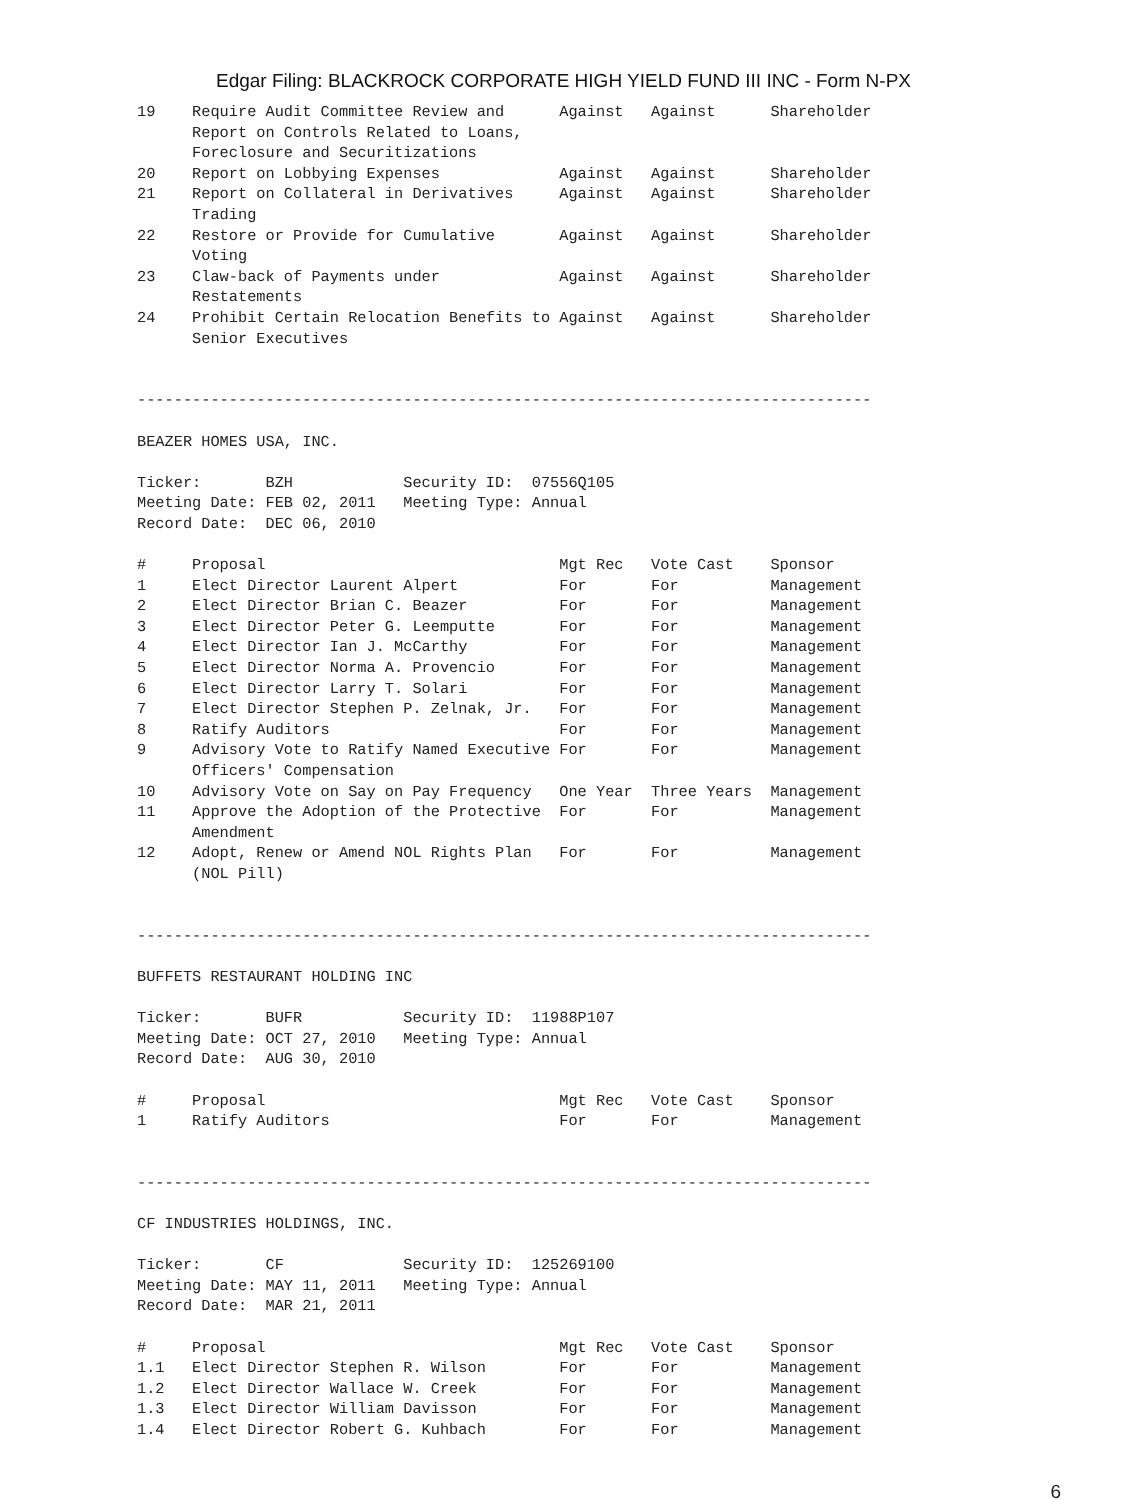Edgar Filing: BLACKROCK CORPORATE HIGH YIELD FUND III INC - Form N-PX
19    Require Audit Committee Review and      Against   Against      Shareholder
      Report on Controls Related to Loans,
      Foreclosure and Securitizations
20    Report on Lobbying Expenses             Against   Against      Shareholder
21    Report on Collateral in Derivatives     Against   Against      Shareholder
      Trading
22    Restore or Provide for Cumulative       Against   Against      Shareholder
      Voting
23    Claw-back of Payments under             Against   Against      Shareholder
      Restatements
24    Prohibit Certain Relocation Benefits to Against   Against      Shareholder
      Senior Executives


--------------------------------------------------------------------------------

BEAZER HOMES USA, INC.

Ticker:       BZH            Security ID:  07556Q105
Meeting Date: FEB 02, 2011   Meeting Type: Annual
Record Date:  DEC 06, 2010

#     Proposal                                Mgt Rec   Vote Cast    Sponsor
1     Elect Director Laurent Alpert           For       For          Management
2     Elect Director Brian C. Beazer          For       For          Management
3     Elect Director Peter G. Leemputte       For       For          Management
4     Elect Director Ian J. McCarthy          For       For          Management
5     Elect Director Norma A. Provencio       For       For          Management
6     Elect Director Larry T. Solari          For       For          Management
7     Elect Director Stephen P. Zelnak, Jr.   For       For          Management
8     Ratify Auditors                         For       For          Management
9     Advisory Vote to Ratify Named Executive For       For          Management
      Officers' Compensation
10    Advisory Vote on Say on Pay Frequency   One Year  Three Years  Management
11    Approve the Adoption of the Protective  For       For          Management
      Amendment
12    Adopt, Renew or Amend NOL Rights Plan   For       For          Management
      (NOL Pill)


--------------------------------------------------------------------------------

BUFFETS RESTAURANT HOLDING INC

Ticker:       BUFR           Security ID:  11988P107
Meeting Date: OCT 27, 2010   Meeting Type: Annual
Record Date:  AUG 30, 2010

#     Proposal                                Mgt Rec   Vote Cast    Sponsor
1     Ratify Auditors                         For       For          Management


--------------------------------------------------------------------------------

CF INDUSTRIES HOLDINGS, INC.

Ticker:       CF             Security ID:  125269100
Meeting Date: MAY 11, 2011   Meeting Type: Annual
Record Date:  MAR 21, 2011

#     Proposal                                Mgt Rec   Vote Cast    Sponsor
1.1   Elect Director Stephen R. Wilson        For       For          Management
1.2   Elect Director Wallace W. Creek         For       For          Management
1.3   Elect Director William Davisson         For       For          Management
1.4   Elect Director Robert G. Kuhbach        For       For          Management
6